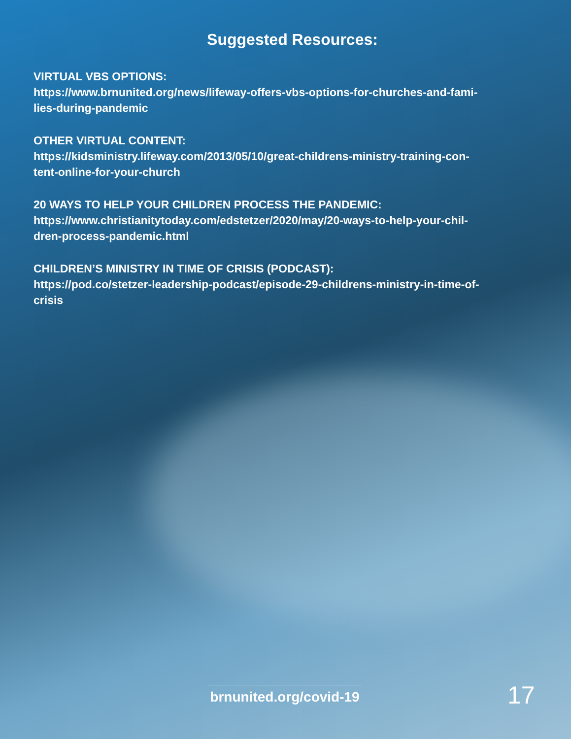Suggested Resources:
VIRTUAL VBS OPTIONS:
https://www.brnunited.org/news/lifeway-offers-vbs-options-for-churches-and-fami-
lies-during-pandemic
OTHER VIRTUAL CONTENT:
https://kidsministry.lifeway.com/2013/05/10/great-childrens-ministry-training-con-
tent-online-for-your-church
20 WAYS TO HELP YOUR CHILDREN PROCESS THE PANDEMIC:
https://www.christianitytoday.com/edstetzer/2020/may/20-ways-to-help-your-chil-
dren-process-pandemic.html
CHILDREN’S MINISTRY IN TIME OF CRISIS (PODCAST):
https://pod.co/stetzer-leadership-podcast/episode-29-childrens-ministry-in-time-of-
crisis
brnunited.org/covid-19
17